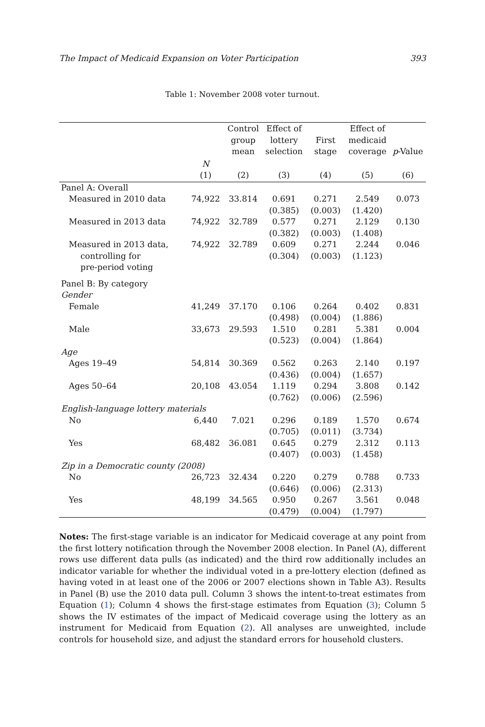The Impact of Medicaid Expansion on Voter Participation 393
Table 1: November 2008 voter turnout.
| | | Control group mean | Effect of lottery selection | First stage | Effect of medicaid coverage | p -Value |
| --- | --- | --- | --- | --- | --- | --- |
| | N (1) | (2) | (3) | (4) | (5) | (6) |
| Panel A: Overall | | | | | | |
| Measured in 2010 data | 74,922 | 33.814 | 0.691 (0.385) | 0.271 (0.003) | 2.549 (1.420) | 0.073 |
| Measured in 2013 data | 74,922 | 32.789 | 0.577 (0.382) | 0.271 (0.003) | 2.129 (1.408) | 0.130 |
| Measured in 2013 data, controlling for pre-period voting | 74,922 | 32.789 | 0.609 (0.304) | 0.271 (0.003) | 2.244 (1.123) | 0.046 |
| Panel B: By category | | | | | | |
| Gender | | | | | | |
| Female | 41,249 | 37.170 | 0.106 (0.498) | 0.264 (0.004) | 0.402 (1.886) | 0.831 |
| Male | 33,673 | 29.593 | 1.510 (0.523) | 0.281 (0.004) | 5.381 (1.864) | 0.004 |
| Age | | | | | | |
| Ages 19–49 | 54,814 | 30.369 | 0.562 (0.436) | 0.263 (0.004) | 2.140 (1.657) | 0.197 |
| Ages 50–64 | 20,108 | 43.054 | 1.119 (0.762) | 0.294 (0.006) | 3.808 (2.596) | 0.142 |
| English-language lottery materials | | | | | | |
| No | 6,440 | 7.021 | 0.296 (0.705) | 0.189 (0.011) | 1.570 (3.734) | 0.674 |
| Yes | 68,482 | 36.081 | 0.645 (0.407) | 0.279 (0.003) | 2.312 (1.458) | 0.113 |
| Zip in a Democratic county (2008) | | | | | | |
| No | 26,723 | 32.434 | 0.220 (0.646) | 0.279 (0.006) | 0.788 (2.313) | 0.733 |
| Yes | 48,199 | 34.565 | 0.950 (0.479) | 0.267 (0.004) | 3.561 (1.797) | 0.048 |
Notes: The first-stage variable is an indicator for Medicaid coverage at any point from the first lottery notification through the November 2008 election. In Panel (A), different rows use different data pulls (as indicated) and the third row additionally includes an indicator variable for whether the individual voted in a pre-lottery election (defined as having voted in at least one of the 2006 or 2007 elections shown in Table A3). Results in Panel (B) use the 2010 data pull. Column 3 shows the intent-to-treat estimates from Equation (1); Column 4 shows the first-stage estimates from Equation (3); Column 5 shows the IV estimates of the impact of Medicaid coverage using the lottery as an instrument for Medicaid from Equation (2). All analyses are unweighted, include controls for household size, and adjust the standard errors for household clusters.